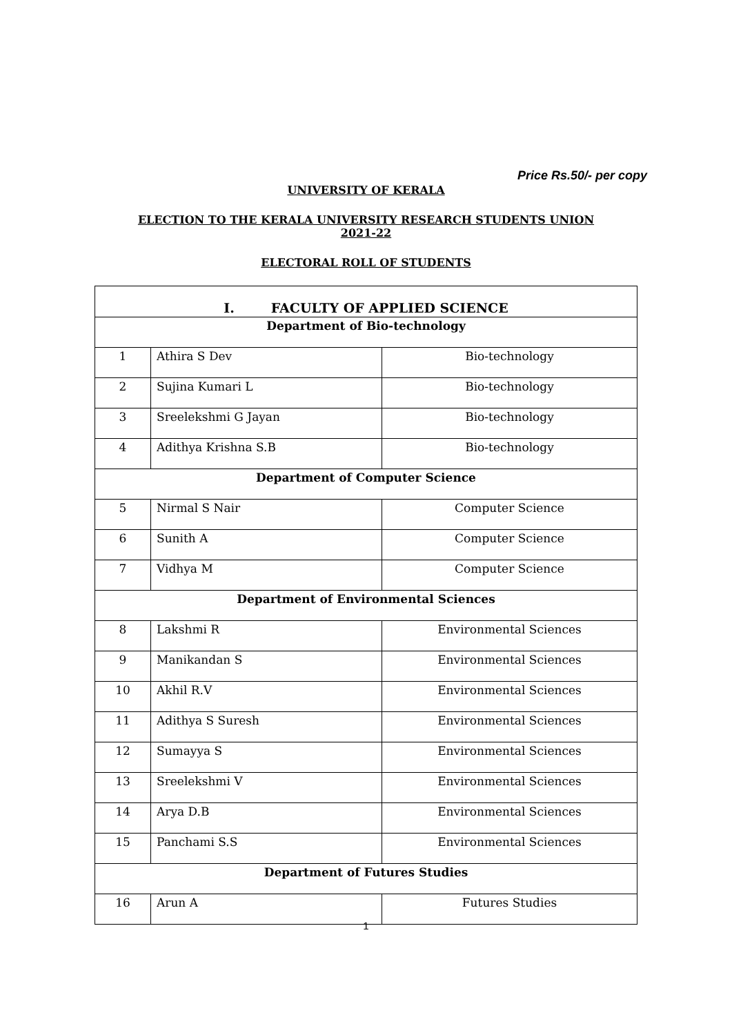Price Rs.50/- per copy
UNIVERSITY OF KERALA
ELECTION TO THE KERALA UNIVERSITY RESEARCH STUDENTS UNION
2021-22
ELECTORAL ROLL OF STUDENTS
| I. FACULTY OF APPLIED SCIENCE | | |
| Department of Bio-technology | | |
| 1 | Athira S Dev | Bio-technology |
| 2 | Sujina Kumari L | Bio-technology |
| 3 | Sreelekshmi G Jayan | Bio-technology |
| 4 | Adithya Krishna S.B | Bio-technology |
| Department of Computer Science | | |
| 5 | Nirmal S Nair | Computer Science |
| 6 | Sunith A | Computer Science |
| 7 | Vidhya M | Computer Science |
| Department of Environmental Sciences | | |
| 8 | Lakshmi R | Environmental Sciences |
| 9 | Manikandan S | Environmental Sciences |
| 10 | Akhil R.V | Environmental Sciences |
| 11 | Adithya S Suresh | Environmental Sciences |
| 12 | Sumayya S | Environmental Sciences |
| 13 | Sreelekshmi V | Environmental Sciences |
| 14 | Arya D.B | Environmental Sciences |
| 15 | Panchami S.S | Environmental Sciences |
| Department of Futures Studies | | |
| 16 | Arun A | Futures Studies |
1